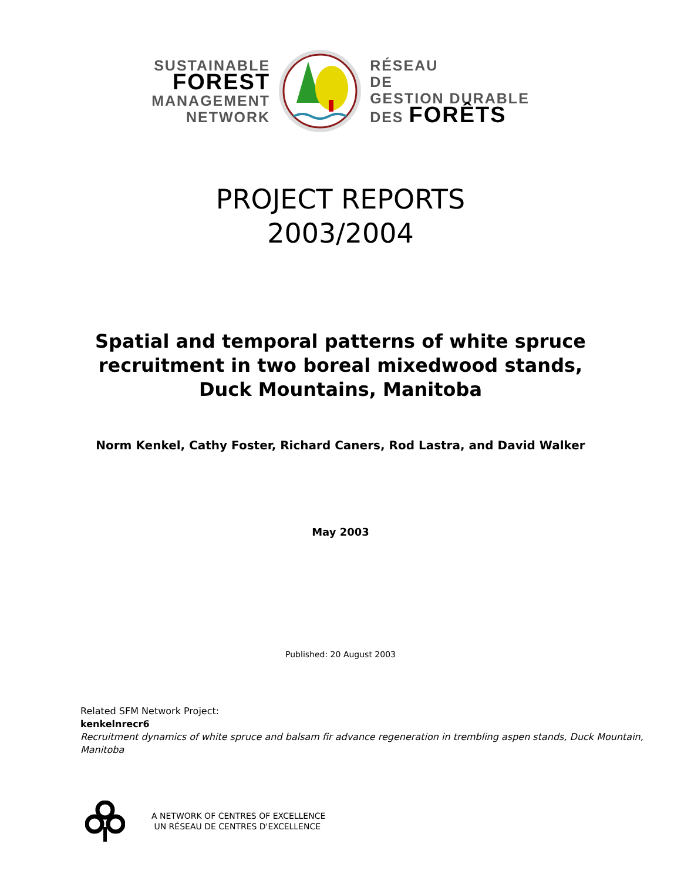SUSTAINABLE
FOREST
MANAGEMENT
NETWORK
RÉSEAU
DE
GESTION DURABLE
DES FORÊTS
PROJECT REPORTS
2003/2004
Spatial and temporal patterns of white spruce recruitment in two boreal mixedwood stands, Duck Mountains, Manitoba
Norm Kenkel, Cathy Foster, Richard Caners, Rod Lastra, and David Walker
May 2003
Published: 20 August 2003
Related SFM Network Project:
kenkelnrecr6
Recruitment dynamics of white spruce and balsam fir advance regeneration in trembling aspen stands, Duck Mountain, Manitoba
A NETWORK OF CENTRES OF EXCELLENCE
UN RÉSEAU DE CENTRES D'EXCELLENCE